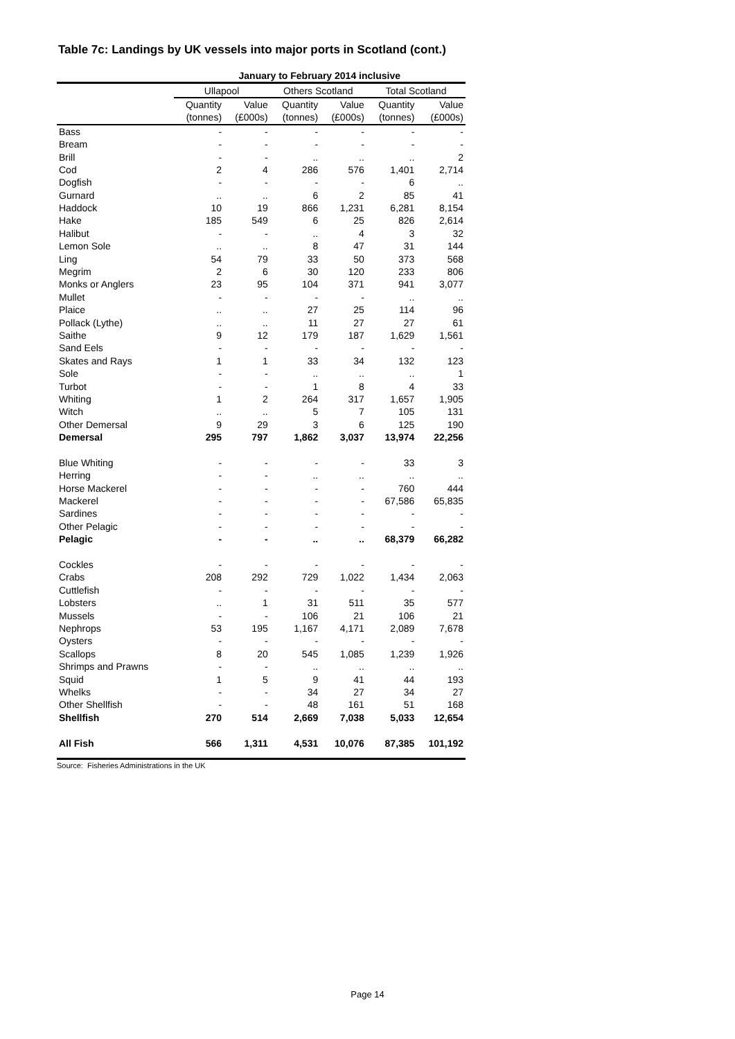Table 7c: Landings by UK vessels into major ports in Scotland (cont.)
| | January to February 2014 inclusive | | | | | |
| --- | --- | --- | --- | --- | --- | --- |
| | Ullapool | | Others Scotland | | Total Scotland | |
| | Quantity | Value | Quantity | Value | Quantity | Value |
| | (tonnes) | (£000s) | (tonnes) | (£000s) | (tonnes) | (£000s) |
| Bass | - | - | - | - | - | - |
| Bream | - | - | - | - | - | - |
| Brill | - | - | .. | .. | .. | 2 |
| Cod | 2 | 4 | 286 | 576 | 1,401 | 2,714 |
| Dogfish | - | - | - | - | 6 | .. |
| Gurnard | .. | .. | 6 | 2 | 85 | 41 |
| Haddock | 10 | 19 | 866 | 1,231 | 6,281 | 8,154 |
| Hake | 185 | 549 | 6 | 25 | 826 | 2,614 |
| Halibut | - | - | .. | 4 | 3 | 32 |
| Lemon Sole | .. | .. | 8 | 47 | 31 | 144 |
| Ling | 54 | 79 | 33 | 50 | 373 | 568 |
| Megrim | 2 | 6 | 30 | 120 | 233 | 806 |
| Monks or Anglers | 23 | 95 | 104 | 371 | 941 | 3,077 |
| Mullet | - | - | - | - | .. | .. |
| Plaice | .. | .. | 27 | 25 | 114 | 96 |
| Pollack (Lythe) | .. | .. | 11 | 27 | 27 | 61 |
| Saithe | 9 | 12 | 179 | 187 | 1,629 | 1,561 |
| Sand Eels | - | - | - | - | - | - |
| Skates and Rays | 1 | 1 | 33 | 34 | 132 | 123 |
| Sole | - | - | .. | .. | .. | 1 |
| Turbot | - | - | 1 | 8 | 4 | 33 |
| Whiting | 1 | 2 | 264 | 317 | 1,657 | 1,905 |
| Witch | .. | .. | 5 | 7 | 105 | 131 |
| Other Demersal | 9 | 29 | 3 | 6 | 125 | 190 |
| Demersal | 295 | 797 | 1,862 | 3,037 | 13,974 | 22,256 |
| Blue Whiting | - | - | - | - | 33 | 3 |
| Herring | - | - | .. | .. | .. | .. |
| Horse Mackerel | - | - | - | - | 760 | 444 |
| Mackerel | - | - | - | - | 67,586 | 65,835 |
| Sardines | - | - | - | - | - | - |
| Other Pelagic | - | - | - | - | - | - |
| Pelagic | - | - | .. | .. | 68,379 | 66,282 |
| Cockles | - | - | - | - | - | - |
| Crabs | 208 | 292 | 729 | 1,022 | 1,434 | 2,063 |
| Cuttlefish | - | - | - | - | - | - |
| Lobsters | .. | 1 | 31 | 511 | 35 | 577 |
| Mussels | - | - | 106 | 21 | 106 | 21 |
| Nephrops | 53 | 195 | 1,167 | 4,171 | 2,089 | 7,678 |
| Oysters | - | - | - | - | - | - |
| Scallops | 8 | 20 | 545 | 1,085 | 1,239 | 1,926 |
| Shrimps and Prawns | - | - | .. | .. | .. | .. |
| Squid | 1 | 5 | 9 | 41 | 44 | 193 |
| Whelks | - | - | 34 | 27 | 34 | 27 |
| Other Shellfish | - | - | 48 | 161 | 51 | 168 |
| Shellfish | 270 | 514 | 2,669 | 7,038 | 5,033 | 12,654 |
| All Fish | 566 | 1,311 | 4,531 | 10,076 | 87,385 | 101,192 |
Source: Fisheries Administrations in the UK
Page 14